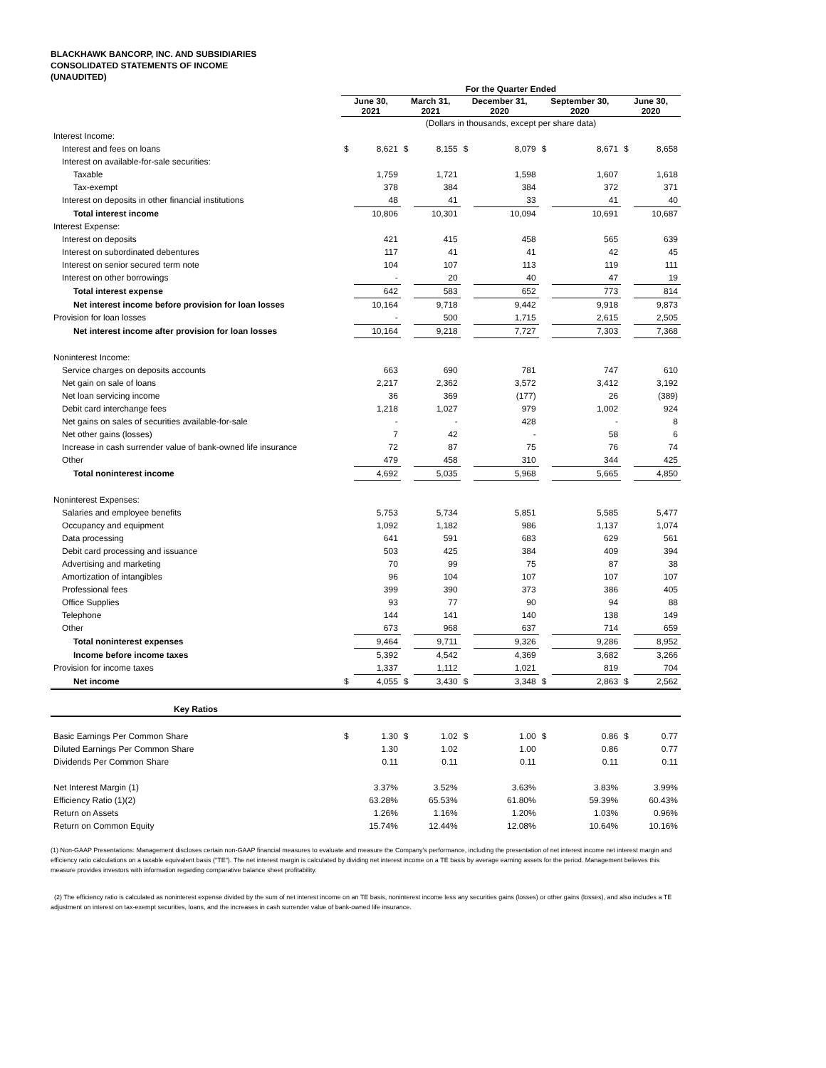BLACKHAWK BANCORP, INC. AND SUBSIDIARIES
CONSOLIDATED STATEMENTS OF INCOME
(UNAUDITED)
| | For the Quarter Ended | | | | | | | | | |
| | June 30, 2021 | | March 31, 2021 | | December 31, 2020 | | September 30, 2020 | | June 30, 2020 | |
| | (Dollars in thousands, except per share data) | | | | | | | | | |
| Interest Income: | | | | | | | | | | |
| Interest and fees on loans | $ | 8,621 | $ | 8,155 | $ | 8,079 | $ | 8,671 | $ | 8,658 |
| Interest on available-for-sale securities: | | | | | | | | | | |
| Taxable | | 1,759 | | 1,721 | | 1,598 | | 1,607 | | 1,618 |
| Tax-exempt | | 378 | | 384 | | 384 | | 372 | | 371 |
| Interest on deposits in other financial institutions | | 48 | | 41 | | 33 | | 41 | | 40 |
| Total interest income | | 10,806 | | 10,301 | | 10,094 | | 10,691 | | 10,687 |
| Interest Expense: | | | | | | | | | | |
| Interest on deposits | | 421 | | 415 | | 458 | | 565 | | 639 |
| Interest on subordinated debentures | | 117 | | 41 | | 41 | | 42 | | 45 |
| Interest on senior secured term note | | 104 | | 107 | | 113 | | 119 | | 111 |
| Interest on other borrowings | | - | | 20 | | 40 | | 47 | | 19 |
| Total interest expense | | 642 | | 583 | | 652 | | 773 | | 814 |
| Net interest income before provision for loan losses | | 10,164 | | 9,718 | | 9,442 | | 9,918 | | 9,873 |
| Provision for loan losses | | - | | 500 | | 1,715 | | 2,615 | | 2,505 |
| Net interest income after provision for loan losses | | 10,164 | | 9,218 | | 7,727 | | 7,303 | | 7,368 |
| Noninterest Income: | | | | | | | | | | |
| Service charges on deposits accounts | | 663 | | 690 | | 781 | | 747 | | 610 |
| Net gain on sale of loans | | 2,217 | | 2,362 | | 3,572 | | 3,412 | | 3,192 |
| Net loan servicing income | | 36 | | 369 | | (177) | | 26 | | (389) |
| Debit card interchange fees | | 1,218 | | 1,027 | | 979 | | 1,002 | | 924 |
| Net gains on sales of securities available-for-sale | | - | | - | | 428 | | - | | 8 |
| Net other gains (losses) | | 7 | | 42 | | - | | 58 | | 6 |
| Increase in cash surrender value of bank-owned life insurance | | 72 | | 87 | | 75 | | 76 | | 74 |
| Other | | 479 | | 458 | | 310 | | 344 | | 425 |
| Total noninterest income | | 4,692 | | 5,035 | | 5,968 | | 5,665 | | 4,850 |
| Noninterest Expenses: | | | | | | | | | | |
| Salaries and employee benefits | | 5,753 | | 5,734 | | 5,851 | | 5,585 | | 5,477 |
| Occupancy and equipment | | 1,092 | | 1,182 | | 986 | | 1,137 | | 1,074 |
| Data processing | | 641 | | 591 | | 683 | | 629 | | 561 |
| Debit card processing and issuance | | 503 | | 425 | | 384 | | 409 | | 394 |
| Advertising and marketing | | 70 | | 99 | | 75 | | 87 | | 38 |
| Amortization of intangibles | | 96 | | 104 | | 107 | | 107 | | 107 |
| Professional fees | | 399 | | 390 | | 373 | | 386 | | 405 |
| Office Supplies | | 93 | | 77 | | 90 | | 94 | | 88 |
| Telephone | | 144 | | 141 | | 140 | | 138 | | 149 |
| Other | | 673 | | 968 | | 637 | | 714 | | 659 |
| Total noninterest expenses | | 9,464 | | 9,711 | | 9,326 | | 9,286 | | 8,952 |
| Income before income taxes | | 5,392 | | 4,542 | | 4,369 | | 3,682 | | 3,266 |
| Provision for income taxes | | 1,337 | | 1,112 | | 1,021 | | 819 | | 704 |
| Net income | $ | 4,055 | $ | 3,430 | $ | 3,348 | $ | 2,863 | $ | 2,562 |
| Key Ratios | | | | | | | | | | |
| Basic Earnings Per Common Share | $ | 1.30 | $ | 1.02 | $ | 1.00 | $ | 0.86 | $ | 0.77 |
| Diluted Earnings Per Common Share | | 1.30 | | 1.02 | | 1.00 | | 0.86 | | 0.77 |
| Dividends Per Common Share | | 0.11 | | 0.11 | | 0.11 | | 0.11 | | 0.11 |
| Net Interest Margin (1) | | 3.37% | | 3.52% | | 3.63% | | 3.83% | | 3.99% |
| Efficiency Ratio (1)(2) | | 63.28% | | 65.53% | | 61.80% | | 59.39% | | 60.43% |
| Return on Assets | | 1.26% | | 1.16% | | 1.20% | | 1.03% | | 0.96% |
| Return on Common Equity | | 15.74% | | 12.44% | | 12.08% | | 10.64% | | 10.16% |
(1) Non-GAAP Presentations: Management discloses certain non-GAAP financial measures to evaluate and measure the Company's performance, including the presentation of net interest income net interest margin and efficiency ratio calculations on a taxable equivalent basis ("TE"). The net interest margin is calculated by dividing net interest income on a TE basis by average earning assets for the period. Management believes this measure provides investors with information regarding comparative balance sheet profitability.
(2) The efficiency ratio is calculated as noninterest expense divided by the sum of net interest income on an TE basis, noninterest income less any securities gains (losses) or other gains (losses), and also includes a TE adjustment on interest on tax-exempt securities, loans, and the increases in cash surrender value of bank-owned life insurance.